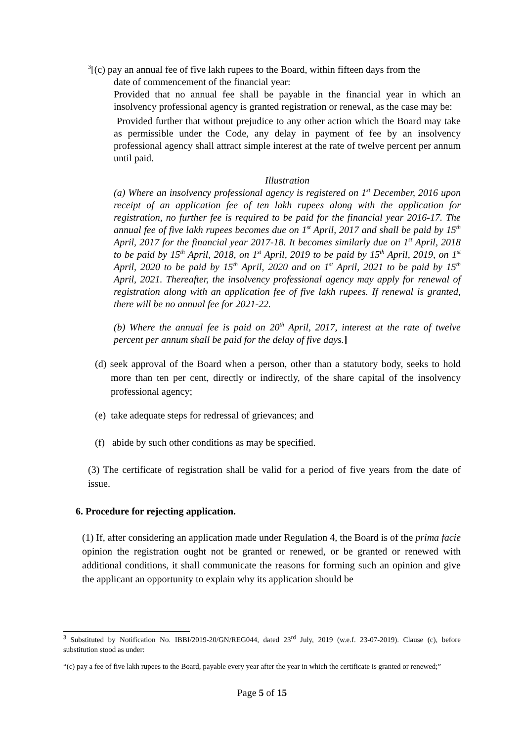<sup>3</sup> [(c) pay an annual fee of five lakh rupees to the Board, within fifteen days from the
date of commencement of the financial year:
Provided that no annual fee shall be payable in the financial year in which an insolvency professional agency is granted registration or renewal, as the case may be:
Provided further that without prejudice to any other action which the Board may take as permissible under the Code, any delay in payment of fee by an insolvency professional agency shall attract simple interest at the rate of twelve percent per annum until paid.
Illustration
(a) Where an insolvency professional agency is registered on 1<sup>st</sup> December, 2016 upon receipt of an application fee of ten lakh rupees along with the application for registration, no further fee is required to be paid for the financial year 2016-17. The annual fee of five lakh rupees becomes due on 1<sup>st</sup> April, 2017 and shall be paid by 15<sup>th</sup> April, 2017 for the financial year 2017-18. It becomes similarly due on 1<sup>st</sup> April, 2018 to be paid by 15<sup>th</sup> April, 2018, on 1<sup>st</sup> April, 2019 to be paid by 15<sup>th</sup> April, 2019, on 1<sup>st</sup> April, 2020 to be paid by 15<sup>th</sup> April, 2020 and on 1<sup>st</sup> April, 2021 to be paid by 15<sup>th</sup> April, 2021. Thereafter, the insolvency professional agency may apply for renewal of registration along with an application fee of five lakh rupees. If renewal is granted, there will be no annual fee for 2021-22.
(b) Where the annual fee is paid on 20<sup>th</sup> April, 2017, interest at the rate of twelve percent per annum shall be paid for the delay of five days.]
(d) seek approval of the Board when a person, other than a statutory body, seeks to hold more than ten per cent, directly or indirectly, of the share capital of the insolvency professional agency;
(e) take adequate steps for redressal of grievances; and
(f) abide by such other conditions as may be specified.
(3) The certificate of registration shall be valid for a period of five years from the date of issue.
6. Procedure for rejecting application.
(1) If, after considering an application made under Regulation 4, the Board is of the prima facie opinion the registration ought not be granted or renewed, or be granted or renewed with additional conditions, it shall communicate the reasons for forming such an opinion and give the applicant an opportunity to explain why its application should be
<sup>3</sup> Substituted by Notification No. IBBI/2019-20/GN/REG044, dated 23<sup>rd</sup> July, 2019 (w.e.f. 23-07-2019). Clause (c), before substitution stood as under:
“(c) pay a fee of five lakh rupees to the Board, payable every year after the year in which the certificate is granted or renewed;”
Page 5 of 15